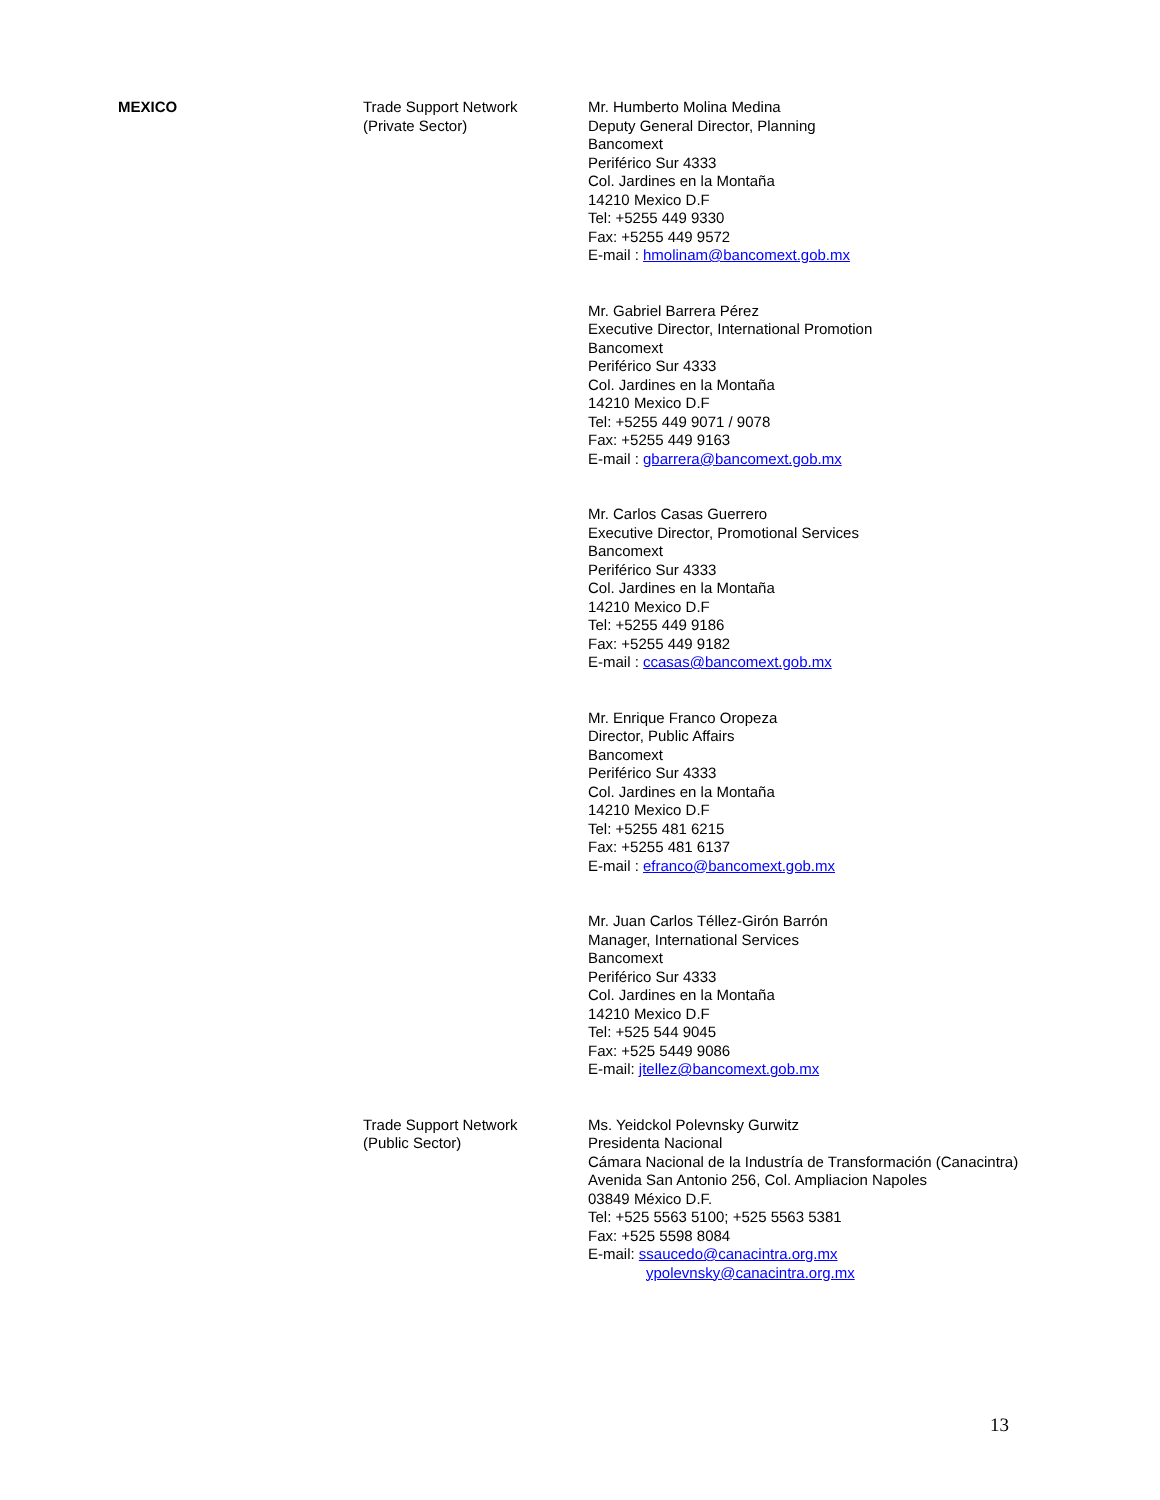| MEXICO | Trade Support Network (Private Sector) | Mr. Humberto Molina Medina Deputy General Director, Planning Bancomext Periférico Sur 4333 Col. Jardines en la Montaña 14210 Mexico D.F Tel: +5255 449 9330 Fax: +5255 449 9572 E-mail : hmolinam@bancomext.gob.mx Mr. Gabriel Barrera Pérez Executive Director, International Promotion Bancomext Periférico Sur 4333 Col. Jardines en la Montaña 14210 Mexico D.F Tel: +5255 449 9071 / 9078 Fax: +5255 449 9163 E-mail : gbarrera@bancomext.gob.mx Mr. Carlos Casas Guerrero Executive Director, Promotional Services Bancomext Periférico Sur 4333 Col. Jardines en la Montaña 14210 Mexico D.F Tel: +5255 449 9186 Fax: +5255 449 9182 E-mail : ccasas@bancomext.gob.mx Mr. Enrique Franco Oropeza Director, Public Affairs Bancomext Periférico Sur 4333 Col. Jardines en la Montaña 14210 Mexico D.F Tel: +5255 481 6215 Fax: +5255 481 6137 E-mail : efranco@bancomext.gob.mx Mr. Juan Carlos Téllez-Girón Barrón Manager, International Services Bancomext Periférico Sur 4333 Col. Jardines en la Montaña 14210 Mexico D.F Tel: +525 544 9045 Fax: +525 5449 9086 E-mail: jtellez@bancomext.gob.mx |
| | Trade Support Network (Public Sector) | Ms. Yeidckol Polevnsky Gurwitz Presidenta Nacional Cámara Nacional de la Industría de Transformación (Canacintra) Avenida San Antonio 256, Col. Ampliacion Napoles 03849 México D.F. Tel: +525 5563 5100; +525 5563 5381 Fax: +525 5598 8084 E-mail: ssaucedo@canacintra.org.mx ypolevnsky@canacintra.org.mx |
13